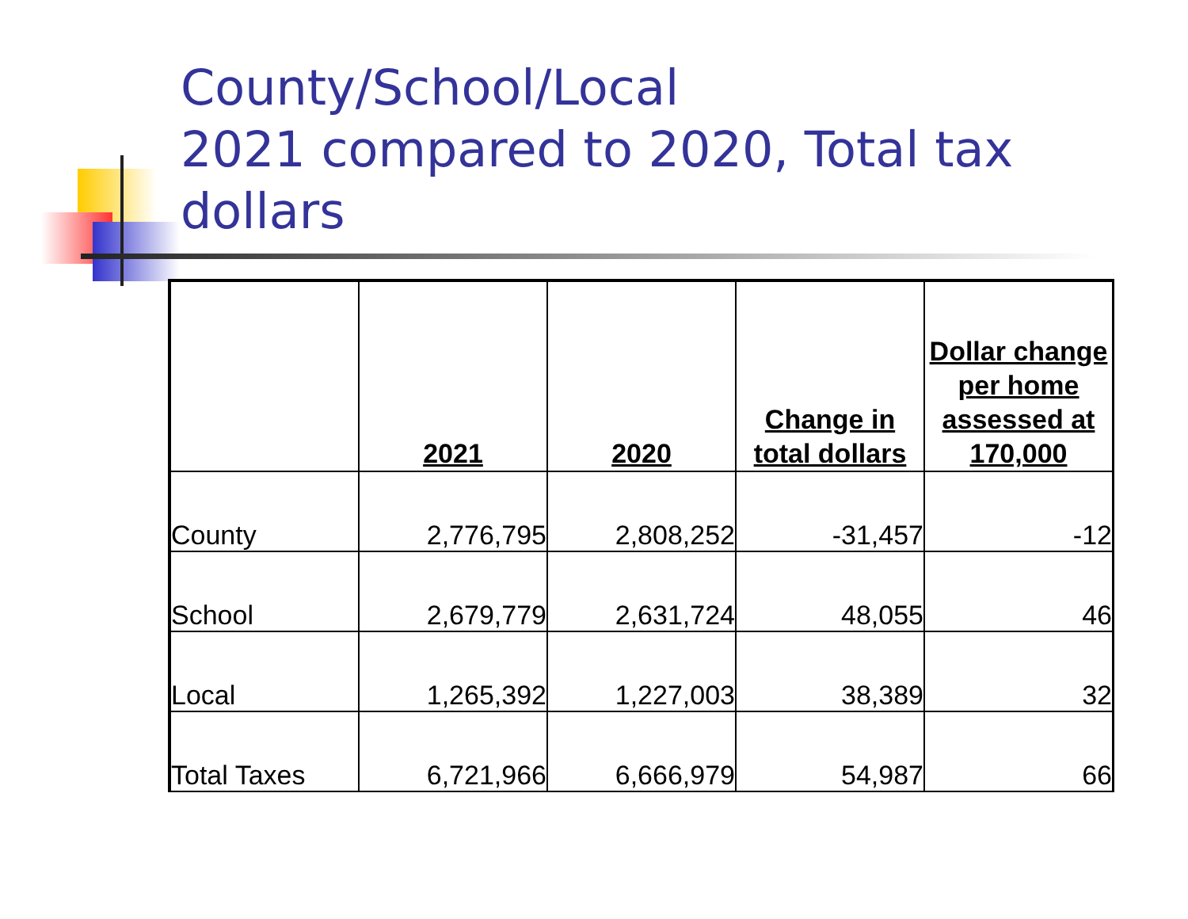County/School/Local
2021 compared to 2020, Total tax dollars
| | 2021 | 2020 | Change in total dollars | Dollar change per home assessed at 170,000 |
| --- | --- | --- | --- | --- |
| County | 2,776,795 | 2,808,252 | -31,457 | -12 |
| School | 2,679,779 | 2,631,724 | 48,055 | 46 |
| Local | 1,265,392 | 1,227,003 | 38,389 | 32 |
| Total Taxes | 6,721,966 | 6,666,979 | 54,987 | 66 |